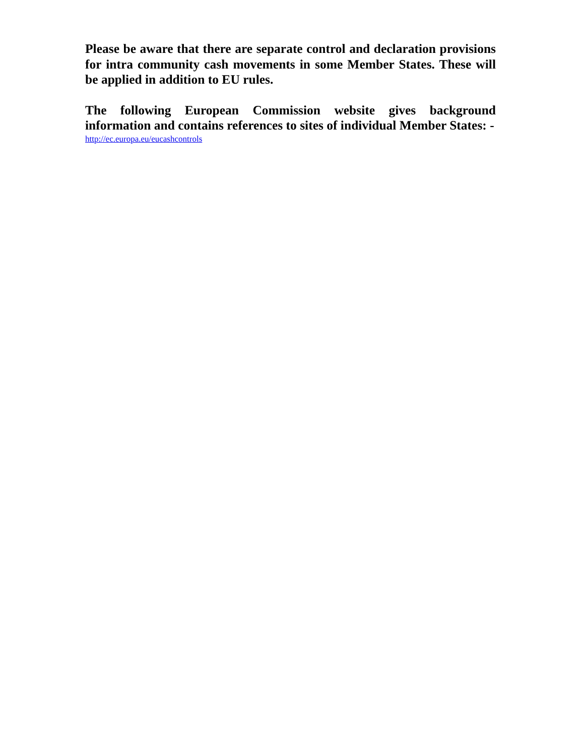Please be aware that there are separate control and declaration provisions for intra community cash movements in some Member States. These will be applied in addition to EU rules.
The following European Commission website gives background information and contains references to sites of individual Member States: -
http://ec.europa.eu/eucashcontrols